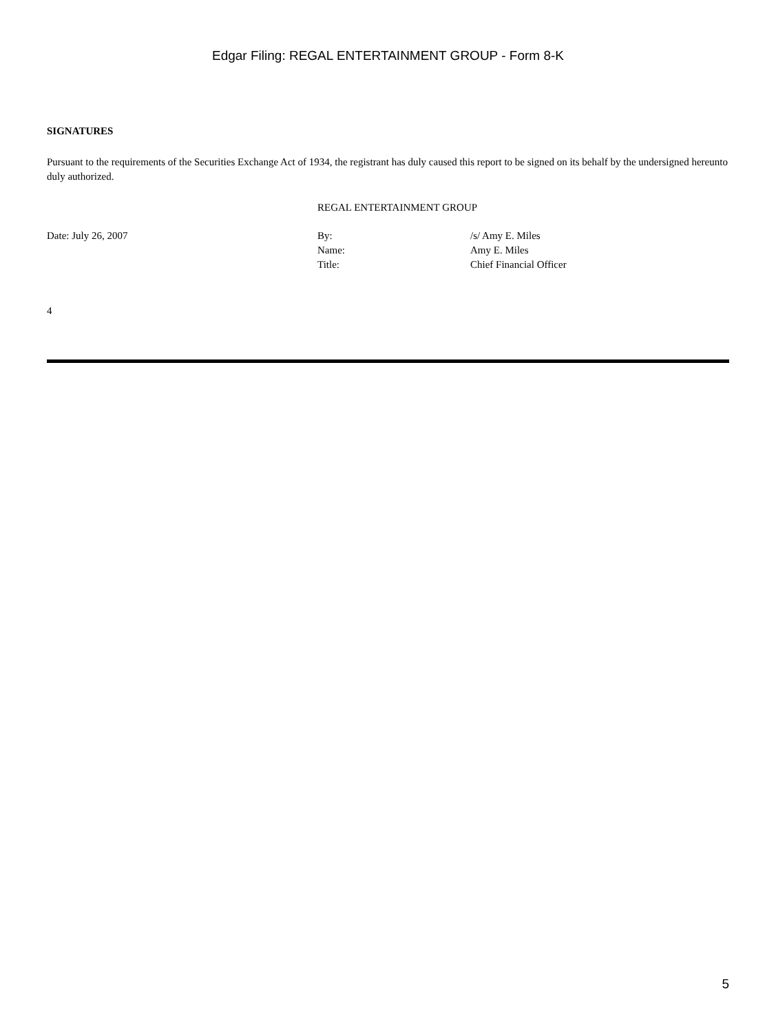Edgar Filing: REGAL ENTERTAINMENT GROUP - Form 8-K
SIGNATURES
Pursuant to the requirements of the Securities Exchange Act of 1934, the registrant has duly caused this report to be signed on its behalf by the undersigned hereunto duly authorized.
| | REGAL ENTERTAINMENT GROUP | |
| Date: July 26, 2007 | By: | /s/ Amy E. Miles |
| | Name: | Amy E. Miles |
| | Title: | Chief Financial Officer |
4
5